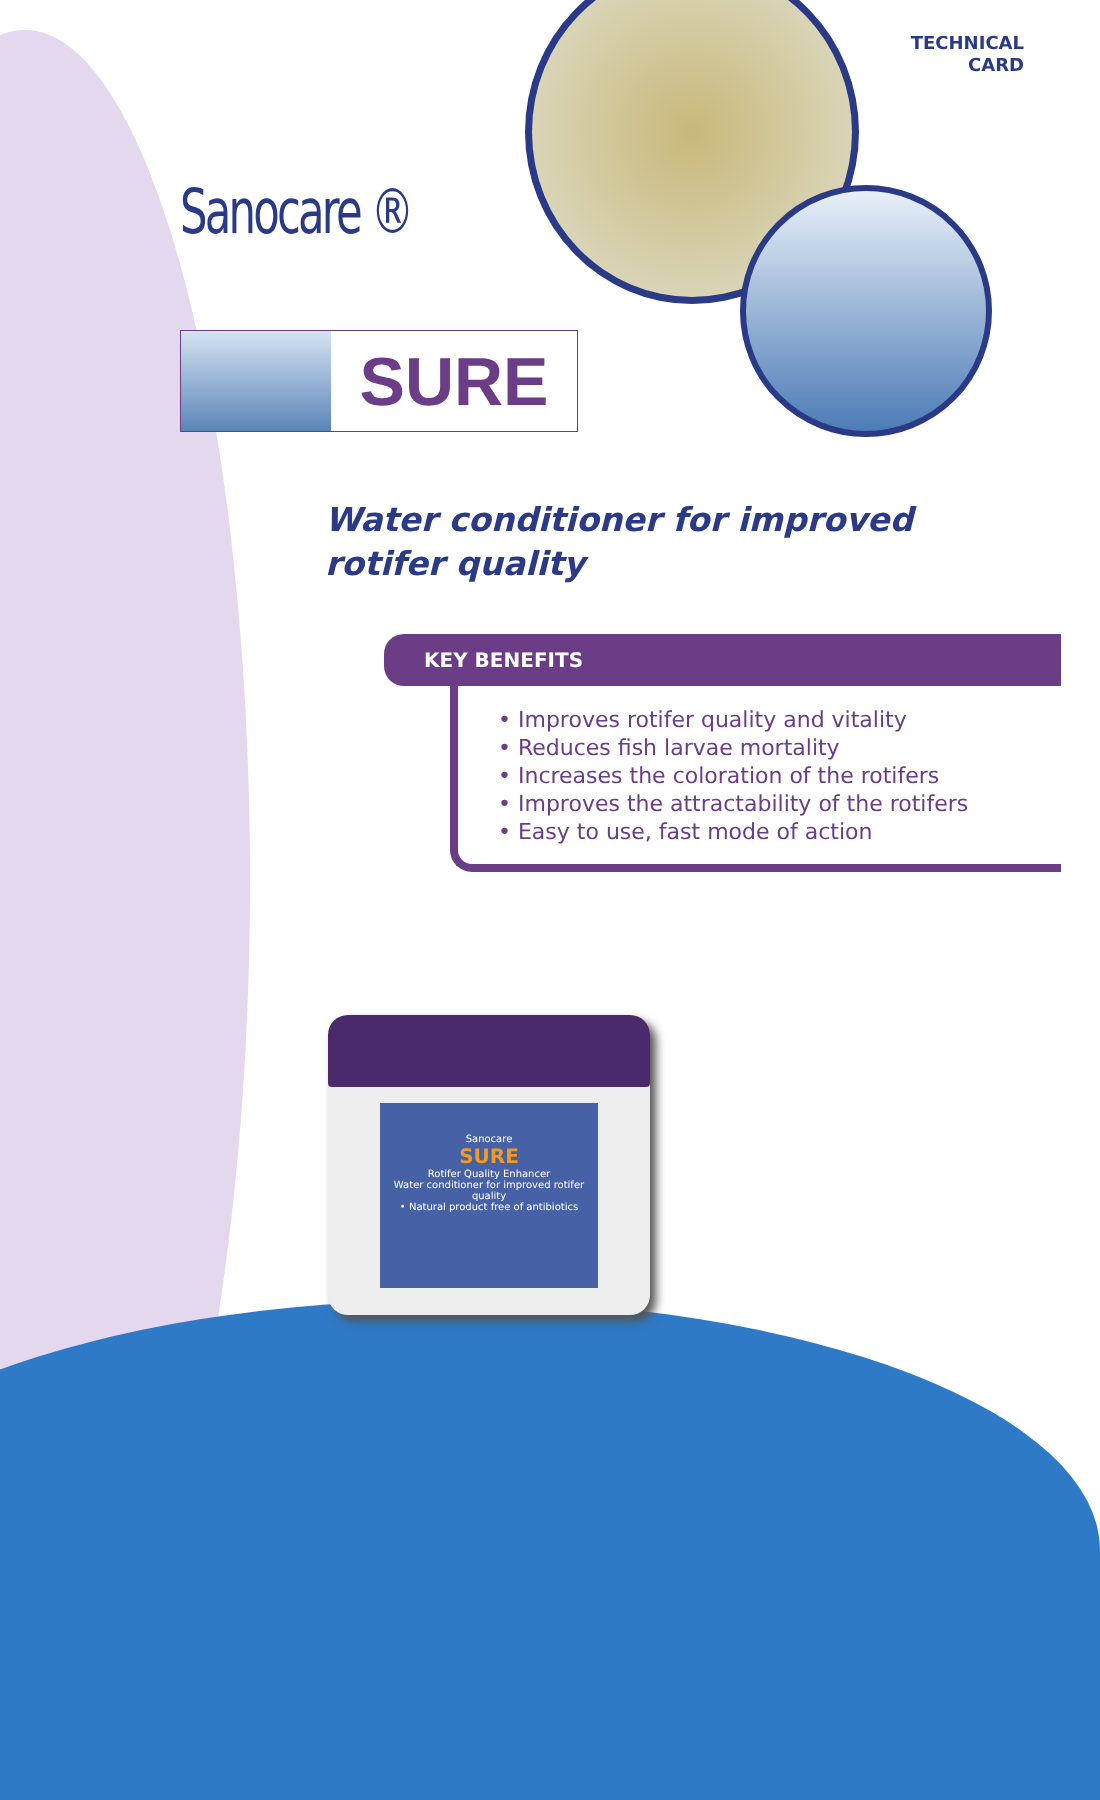TECHNICAL
CARD
Sanocare ®
SURE
Water conditioner for improved
rotifer quality
KEY BENEFITS
• Improves rotifer quality and vitality
• Reduces fish larvae mortality
• Increases the coloration of the rotifers
• Improves the attractability of the rotifers
• Easy to use, fast mode of action
Sanocare
SURE
Rotifer Quality Enhancer
Water conditioner for improved rotifer quality
• Natural product free of antibiotics